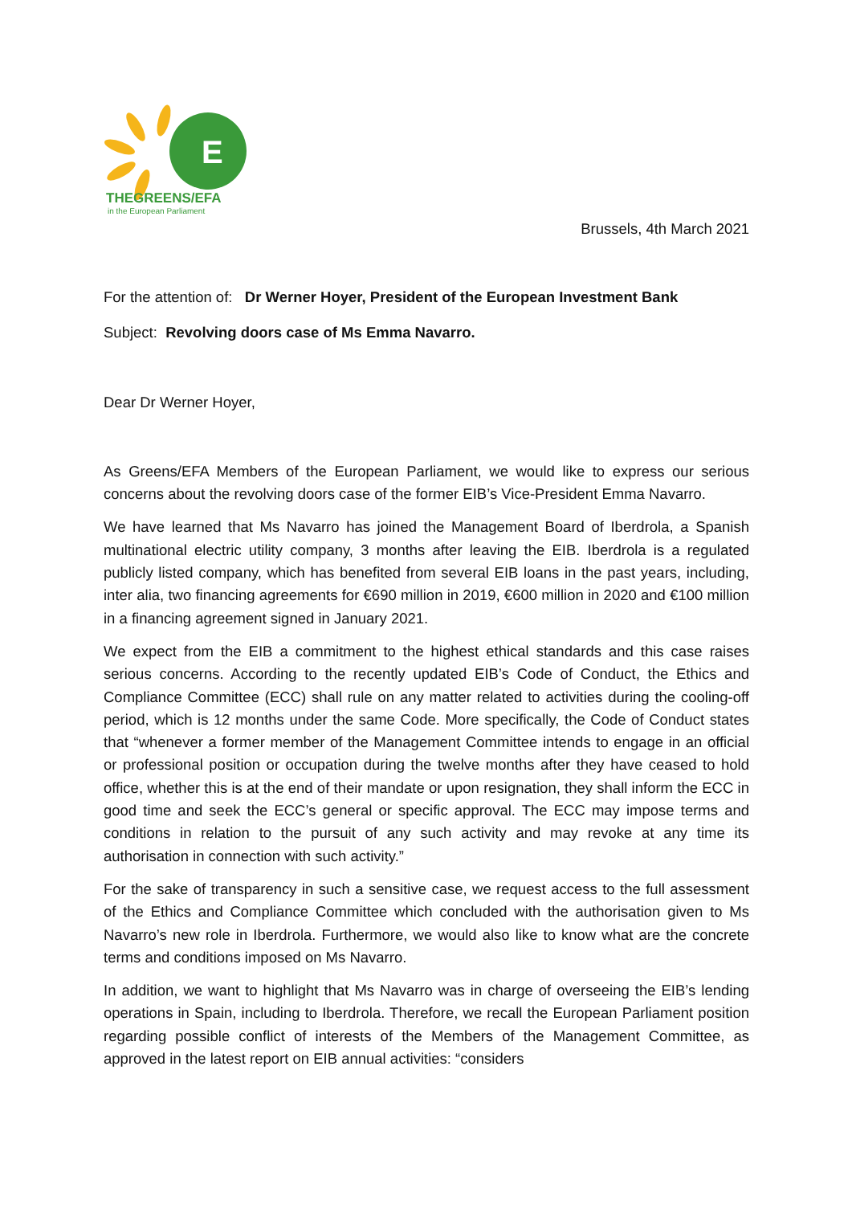E
THEGREENS/EFA
in the European Parliament
Brussels, 4th March 2021
For the attention of: Dr Werner Hoyer, President of the European Investment Bank
Subject: Revolving doors case of Ms Emma Navarro.
Dear Dr Werner Hoyer,
As Greens/EFA Members of the European Parliament, we would like to express our serious concerns about the revolving doors case of the former EIB’s Vice-President Emma Navarro.
We have learned that Ms Navarro has joined the Management Board of Iberdrola, a Spanish multinational electric utility company, 3 months after leaving the EIB. Iberdrola is a regulated publicly listed company, which has benefited from several EIB loans in the past years, including, inter alia, two financing agreements for €690 million in 2019, €600 million in 2020 and €100 million in a financing agreement signed in January 2021.
We expect from the EIB a commitment to the highest ethical standards and this case raises serious concerns. According to the recently updated EIB’s Code of Conduct, the Ethics and Compliance Committee (ECC) shall rule on any matter related to activities during the cooling-off period, which is 12 months under the same Code. More specifically, the Code of Conduct states that “whenever a former member of the Management Committee intends to engage in an official or professional position or occupation during the twelve months after they have ceased to hold office, whether this is at the end of their mandate or upon resignation, they shall inform the ECC in good time and seek the ECC’s general or specific approval. The ECC may impose terms and conditions in relation to the pursuit of any such activity and may revoke at any time its authorisation in connection with such activity.”
For the sake of transparency in such a sensitive case, we request access to the full assessment of the Ethics and Compliance Committee which concluded with the authorisation given to Ms Navarro’s new role in Iberdrola. Furthermore, we would also like to know what are the concrete terms and conditions imposed on Ms Navarro.
In addition, we want to highlight that Ms Navarro was in charge of overseeing the EIB’s lending operations in Spain, including to Iberdrola. Therefore, we recall the European Parliament position regarding possible conflict of interests of the Members of the Management Committee, as approved in the latest report on EIB annual activities: “considers